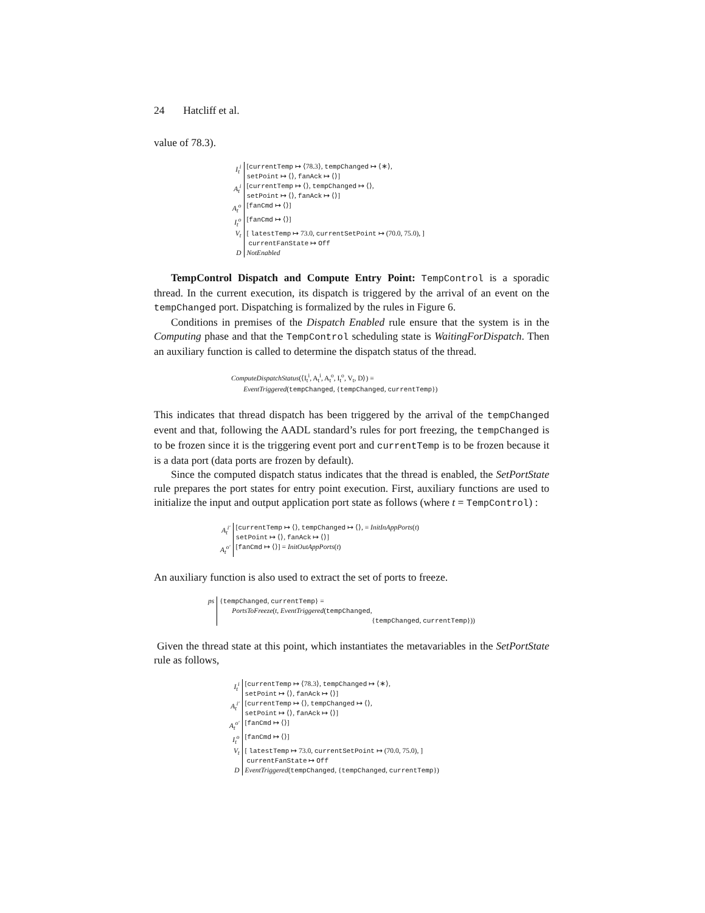24 Hatcliff et al.
value of 78.3).
| I<sub>t</sub><sup>i</sup> | [ currentTemp ↦ ⟨78.3⟩, tempChanged ↦ ⟨∗⟩, setPoint ↦ ⟨⟩, fanAck ↦ ⟨⟩] |
| A<sub>t</sub><sup>i</sup> | [ currentTemp ↦ ⟨⟩, tempChanged ↦ ⟨⟩, setPoint ↦ ⟨⟩, fanAck ↦ ⟨⟩] |
| A<sub>t</sub><sup>o</sup> | [ fanCmd ↦ ⟨⟩] |
| I<sub>t</sub><sup>o</sup> | [ fanCmd ↦ ⟨⟩] |
| V<sub>t</sub> | [ latestTemp ↦ 73.0, currentSetPoint ↦ (70.0, 75.0), ] currentFanState ↦ Off |
| D | NotEnabled |
TempControl Dispatch and Compute Entry Point: TempControl is a sporadic thread. In the current execution, its dispatch is triggered by the arrival of an event on the tempChanged port. Dispatching is formalized by the rules in Figure 6.
Conditions in premises of the Dispatch Enabled rule ensure that the system is in the Computing phase and that the TempControl scheduling state is WaitingForDispatch. Then an auxiliary function is called to determine the dispatch status of the thread.
ComputeDispatchStatus(⟨I<sub>t</sub><sup>i</sup>, A<sub>t</sub><sup>i</sup>, A<sub>t</sub><sup>o</sup>, I<sub>t</sub><sup>o</sup>, V<sub>t</sub>, D⟩) =
EventTriggered(tempChanged, {tempChanged, currentTemp})
This indicates that thread dispatch has been triggered by the arrival of the tempChanged event and that, following the AADL standard’s rules for port freezing, the tempChanged is to be frozen since it is the triggering event port and currentTemp is to be frozen because it is a data port (data ports are frozen by default).
Since the computed dispatch status indicates that the thread is enabled, the SetPortState rule prepares the port states for entry point execution. First, auxiliary functions are used to initialize the input and output application port state as follows (where t = TempControl) :
| A<sub>t</sub><sup>i′</sup> | [ currentTemp ↦ ⟨⟩, tempChanged ↦ ⟨⟩, = InitInAppPorts ( t ) setPoint ↦ ⟨⟩, fanAck ↦ ⟨⟩] |
| A<sub>t</sub><sup>o′</sup> | [ fanCmd ↦ ⟨⟩] = InitOutAppPorts ( t ) |
An auxiliary function is also used to extract the set of ports to freeze.
| ps | { tempChanged , currentTemp } = PortsToFreeze ( t , EventTriggered ( tempChanged , { tempChanged , currentTemp })) |
Given the thread state at this point, which instantiates the metavariables in the SetPortState rule as follows,
| I<sub>t</sub><sup>i</sup> | [ currentTemp ↦ ⟨78.3⟩, tempChanged ↦ ⟨∗⟩, setPoint ↦ ⟨⟩, fanAck ↦ ⟨⟩] |
| A<sub>t</sub><sup>i′</sup> | [ currentTemp ↦ ⟨⟩, tempChanged ↦ ⟨⟩, setPoint ↦ ⟨⟩, fanAck ↦ ⟨⟩] |
| A<sub>t</sub><sup>o′</sup> | [ fanCmd ↦ ⟨⟩] |
| I<sub>t</sub><sup>o</sup> | [ fanCmd ↦ ⟨⟩] |
| V<sub>t</sub> | [ latestTemp ↦ 73.0, currentSetPoint ↦ (70.0, 75.0), ] currentFanState ↦ Off |
| D | EventTriggered ( tempChanged , { tempChanged , currentTemp }) |